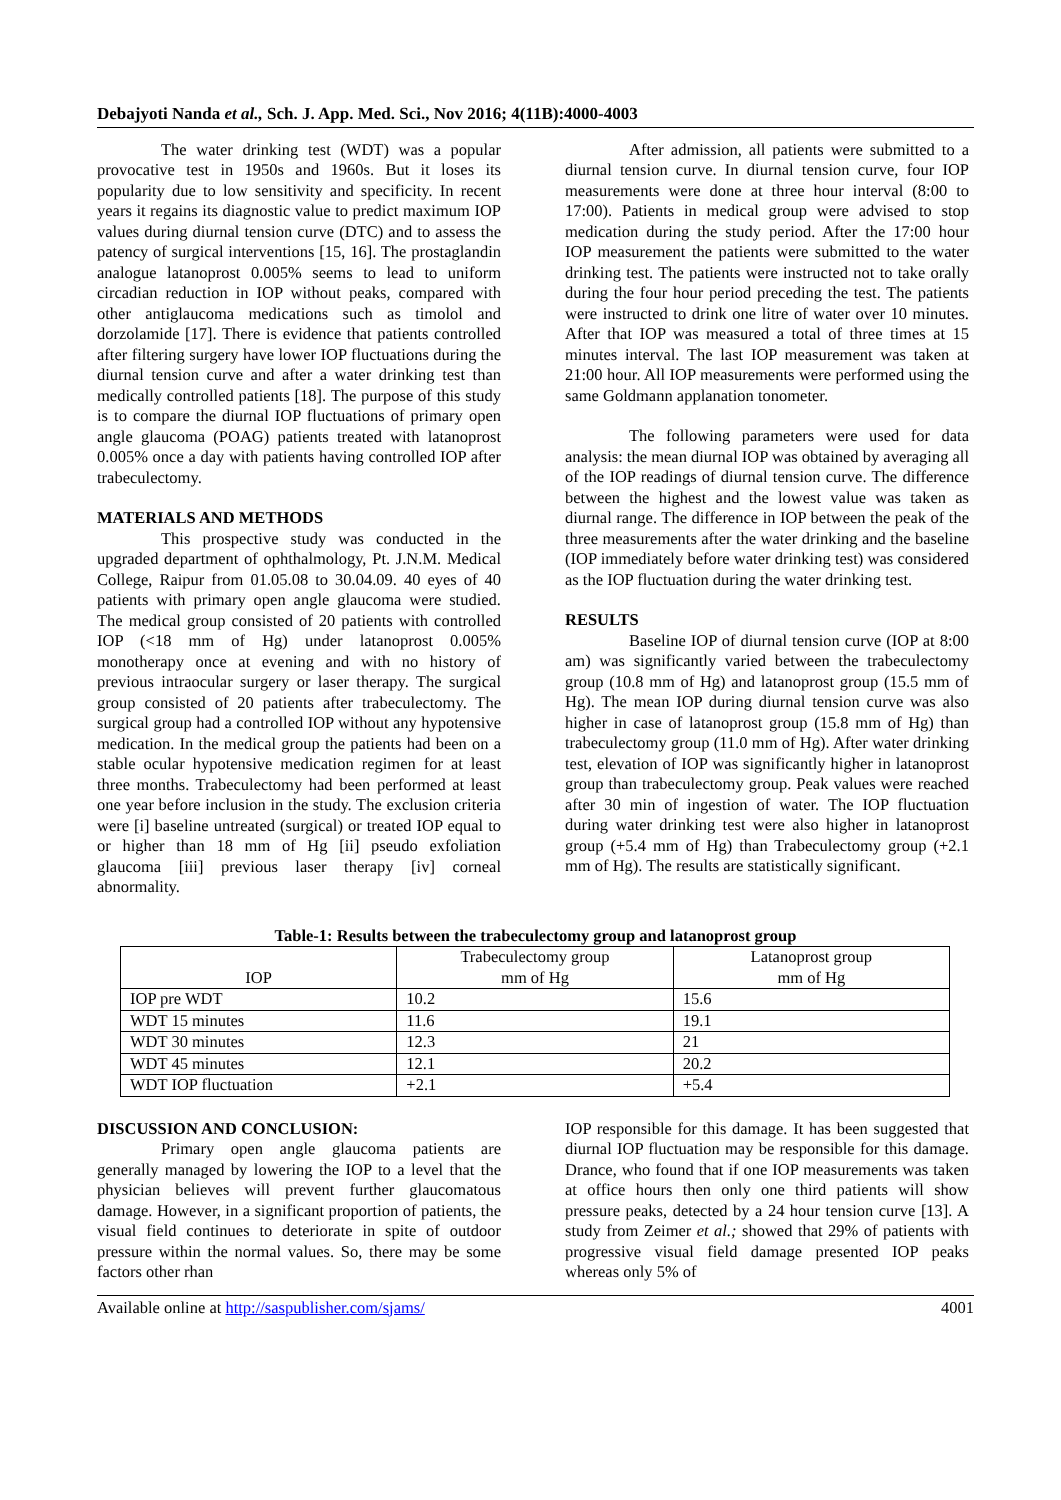Debajyoti Nanda et al., Sch. J. App. Med. Sci., Nov 2016; 4(11B):4000-4003
The water drinking test (WDT) was a popular provocative test in 1950s and 1960s. But it loses its popularity due to low sensitivity and specificity. In recent years it regains its diagnostic value to predict maximum IOP values during diurnal tension curve (DTC) and to assess the patency of surgical interventions [15, 16]. The prostaglandin analogue latanoprost 0.005% seems to lead to uniform circadian reduction in IOP without peaks, compared with other antiglaucoma medications such as timolol and dorzolamide [17]. There is evidence that patients controlled after filtering surgery have lower IOP fluctuations during the diurnal tension curve and after a water drinking test than medically controlled patients [18]. The purpose of this study is to compare the diurnal IOP fluctuations of primary open angle glaucoma (POAG) patients treated with latanoprost 0.005% once a day with patients having controlled IOP after trabeculectomy.
MATERIALS AND METHODS
This prospective study was conducted in the upgraded department of ophthalmology, Pt. J.N.M. Medical College, Raipur from 01.05.08 to 30.04.09. 40 eyes of 40 patients with primary open angle glaucoma were studied. The medical group consisted of 20 patients with controlled IOP (<18 mm of Hg) under latanoprost 0.005% monotherapy once at evening and with no history of previous intraocular surgery or laser therapy. The surgical group consisted of 20 patients after trabeculectomy. The surgical group had a controlled IOP without any hypotensive medication. In the medical group the patients had been on a stable ocular hypotensive medication regimen for at least three months. Trabeculectomy had been performed at least one year before inclusion in the study. The exclusion criteria were [i] baseline untreated (surgical) or treated IOP equal to or higher than 18 mm of Hg [ii] pseudo exfoliation glaucoma [iii] previous laser therapy [iv] corneal abnormality.
After admission, all patients were submitted to a diurnal tension curve. In diurnal tension curve, four IOP measurements were done at three hour interval (8:00 to 17:00). Patients in medical group were advised to stop medication during the study period. After the 17:00 hour IOP measurement the patients were submitted to the water drinking test. The patients were instructed not to take orally during the four hour period preceding the test. The patients were instructed to drink one litre of water over 10 minutes. After that IOP was measured a total of three times at 15 minutes interval. The last IOP measurement was taken at 21:00 hour. All IOP measurements were performed using the same Goldmann applanation tonometer.
The following parameters were used for data analysis: the mean diurnal IOP was obtained by averaging all of the IOP readings of diurnal tension curve. The difference between the highest and the lowest value was taken as diurnal range. The difference in IOP between the peak of the three measurements after the water drinking and the baseline (IOP immediately before water drinking test) was considered as the IOP fluctuation during the water drinking test.
RESULTS
Baseline IOP of diurnal tension curve (IOP at 8:00 am) was significantly varied between the trabeculectomy group (10.8 mm of Hg) and latanoprost group (15.5 mm of Hg). The mean IOP during diurnal tension curve was also higher in case of latanoprost group (15.8 mm of Hg) than trabeculectomy group (11.0 mm of Hg). After water drinking test, elevation of IOP was significantly higher in latanoprost group than trabeculectomy group. Peak values were reached after 30 min of ingestion of water. The IOP fluctuation during water drinking test were also higher in latanoprost group (+5.4 mm of Hg) than Trabeculectomy group (+2.1 mm of Hg). The results are statistically significant.
Table-1: Results between the trabeculectomy group and latanoprost group
| IOP | Trabeculectomy group mm of Hg | Latanoprost group mm of Hg |
| --- | --- | --- |
| IOP pre WDT | 10.2 | 15.6 |
| WDT 15 minutes | 11.6 | 19.1 |
| WDT 30 minutes | 12.3 | 21 |
| WDT 45 minutes | 12.1 | 20.2 |
| WDT IOP fluctuation | +2.1 | +5.4 |
DISCUSSION AND CONCLUSION:
Primary open angle glaucoma patients are generally managed by lowering the IOP to a level that the physician believes will prevent further glaucomatous damage. However, in a significant proportion of patients, the visual field continues to deteriorate in spite of outdoor pressure within the normal values. So, there may be some factors other rhan
IOP responsible for this damage. It has been suggested that diurnal IOP fluctuation may be responsible for this damage. Drance, who found that if one IOP measurements was taken at office hours then only one third patients will show pressure peaks, detected by a 24 hour tension curve [13]. A study from Zeimer et al.; showed that 29% of patients with progressive visual field damage presented IOP peaks whereas only 5% of
Available online at http://saspublisher.com/sjams/ 4001